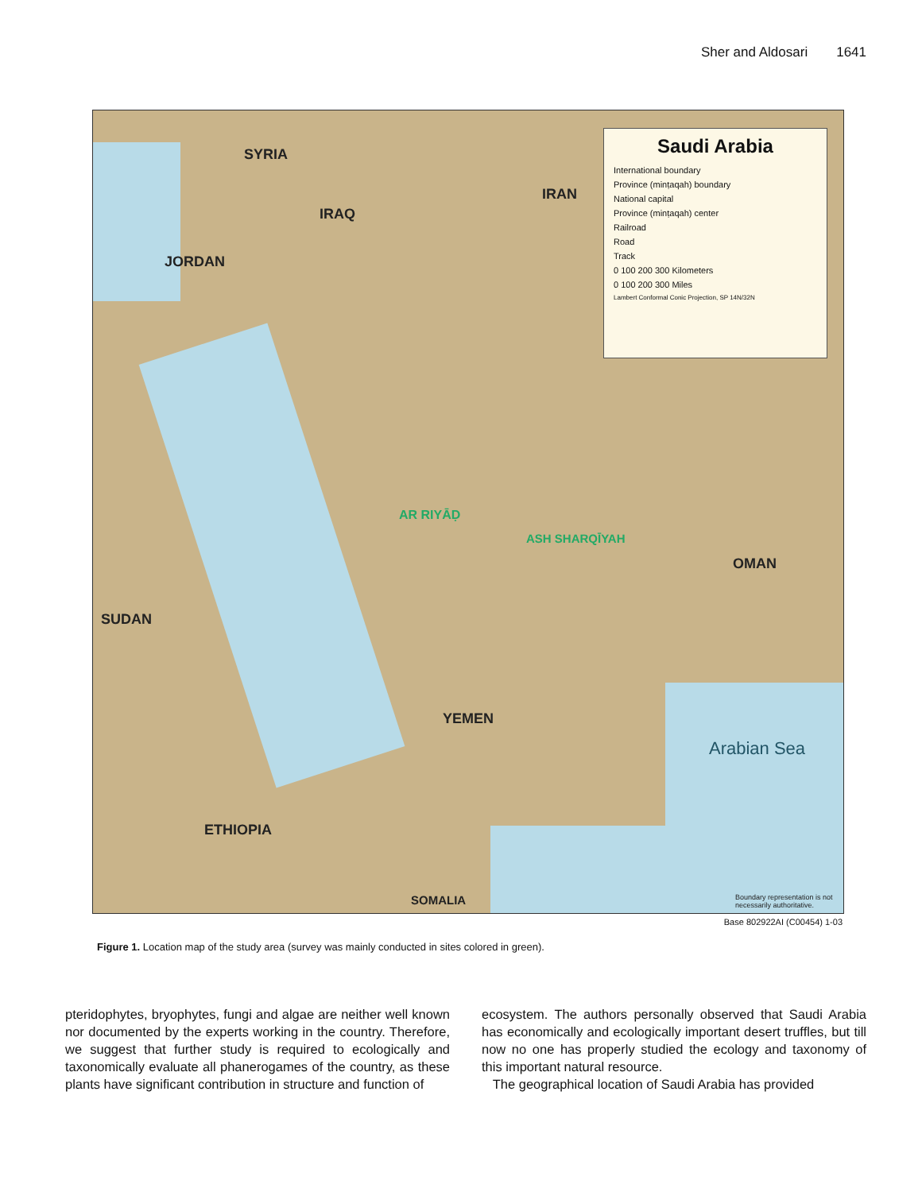Sher and Aldosari 1641
Saudi Arabia
International boundary
Province (minṭaqah) boundary
National capital
Province (minṭaqah) center
Railroad
Road
Track
0 100 200 300 Kilometers
0 100 200 300 Miles
Lambert Conformal Conic Projection, SP 14N/32N
SYRIA
IRAQ
IRAN
JORDAN
SUDAN
YEMEN
OMAN
ETHIOPIA
SOMALIA
AR RIYĀḌ
ASH SHARQĪYAH
Arabian Sea
Boundary representation is not necessarily authoritative.
Base 802922AI (C00454) 1-03
Figure 1. Location map of the study area (survey was mainly conducted in sites colored in green).
pteridophytes, bryophytes, fungi and algae are neither well known nor documented by the experts working in the country. Therefore, we suggest that further study is required to ecologically and taxonomically evaluate all phanerogames of the country, as these plants have significant contribution in structure and function of
ecosystem. The authors personally observed that Saudi Arabia has economically and ecologically important desert truffles, but till now no one has properly studied the ecology and taxonomy of this important natural resource.
The geographical location of Saudi Arabia has provided